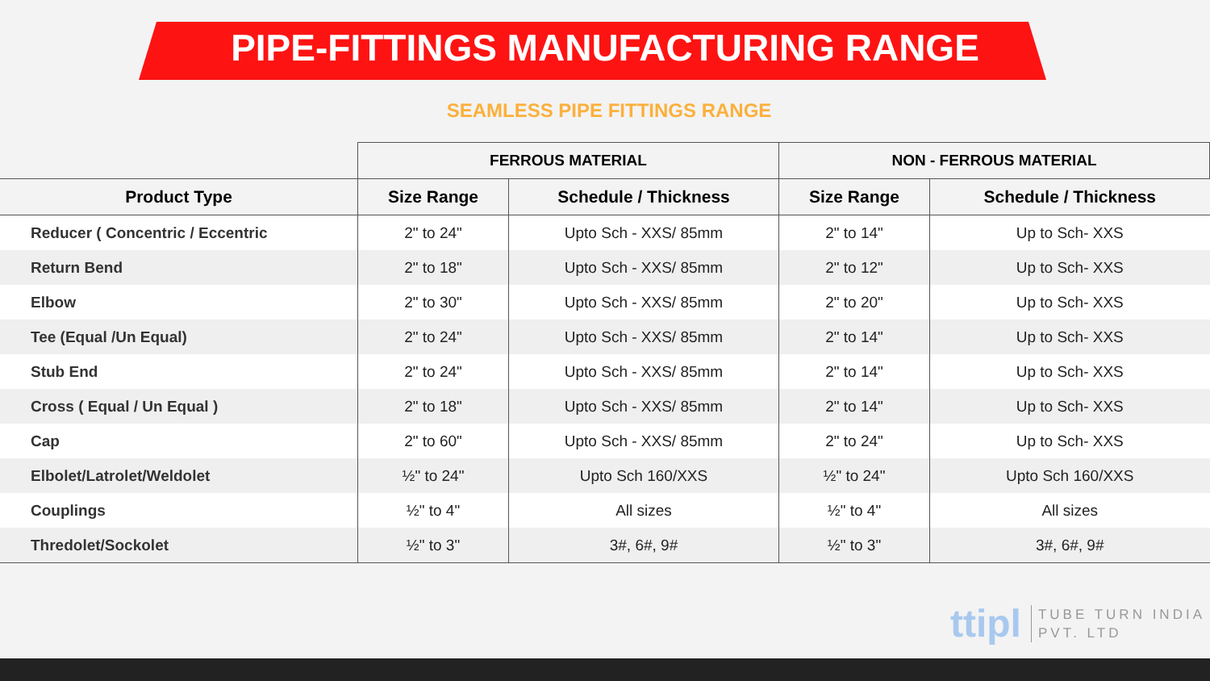PIPE-FITTINGS MANUFACTURING RANGE
SEAMLESS PIPE FITTINGS RANGE
| | FERROUS MATERIAL | | NON - FERROUS MATERIAL | |
| --- | --- | --- | --- | --- |
| Product Type | Size Range | Schedule / Thickness | Size Range | Schedule / Thickness |
| Reducer ( Concentric / Eccentric | 2" to 24" | Upto Sch - XXS/ 85mm | 2" to 14" | Up to Sch- XXS |
| Return Bend | 2" to 18" | Upto Sch - XXS/ 85mm | 2" to 12" | Up to Sch- XXS |
| Elbow | 2" to 30" | Upto Sch - XXS/ 85mm | 2" to 20" | Up to Sch- XXS |
| Tee (Equal /Un Equal) | 2" to 24" | Upto Sch - XXS/ 85mm | 2" to 14" | Up to Sch- XXS |
| Stub End | 2" to 24" | Upto Sch - XXS/ 85mm | 2" to 14" | Up to Sch- XXS |
| Cross ( Equal / Un Equal ) | 2" to 18" | Upto Sch - XXS/ 85mm | 2" to 14" | Up to Sch- XXS |
| Cap | 2" to 60" | Upto Sch - XXS/ 85mm | 2" to 24" | Up to Sch- XXS |
| Elbolet/Latrolet/Weldolet | ½" to 24" | Upto Sch 160/XXS | ½" to 24" | Upto Sch 160/XXS |
| Couplings | ½" to 4" | All sizes | ½" to 4" | All sizes |
| Thredolet/Sockolet | ½" to 3" | 3#, 6#, 9# | ½" to 3" | 3#, 6#, 9# |
ttipl TUBE TURN INDIA
PVT. LTD